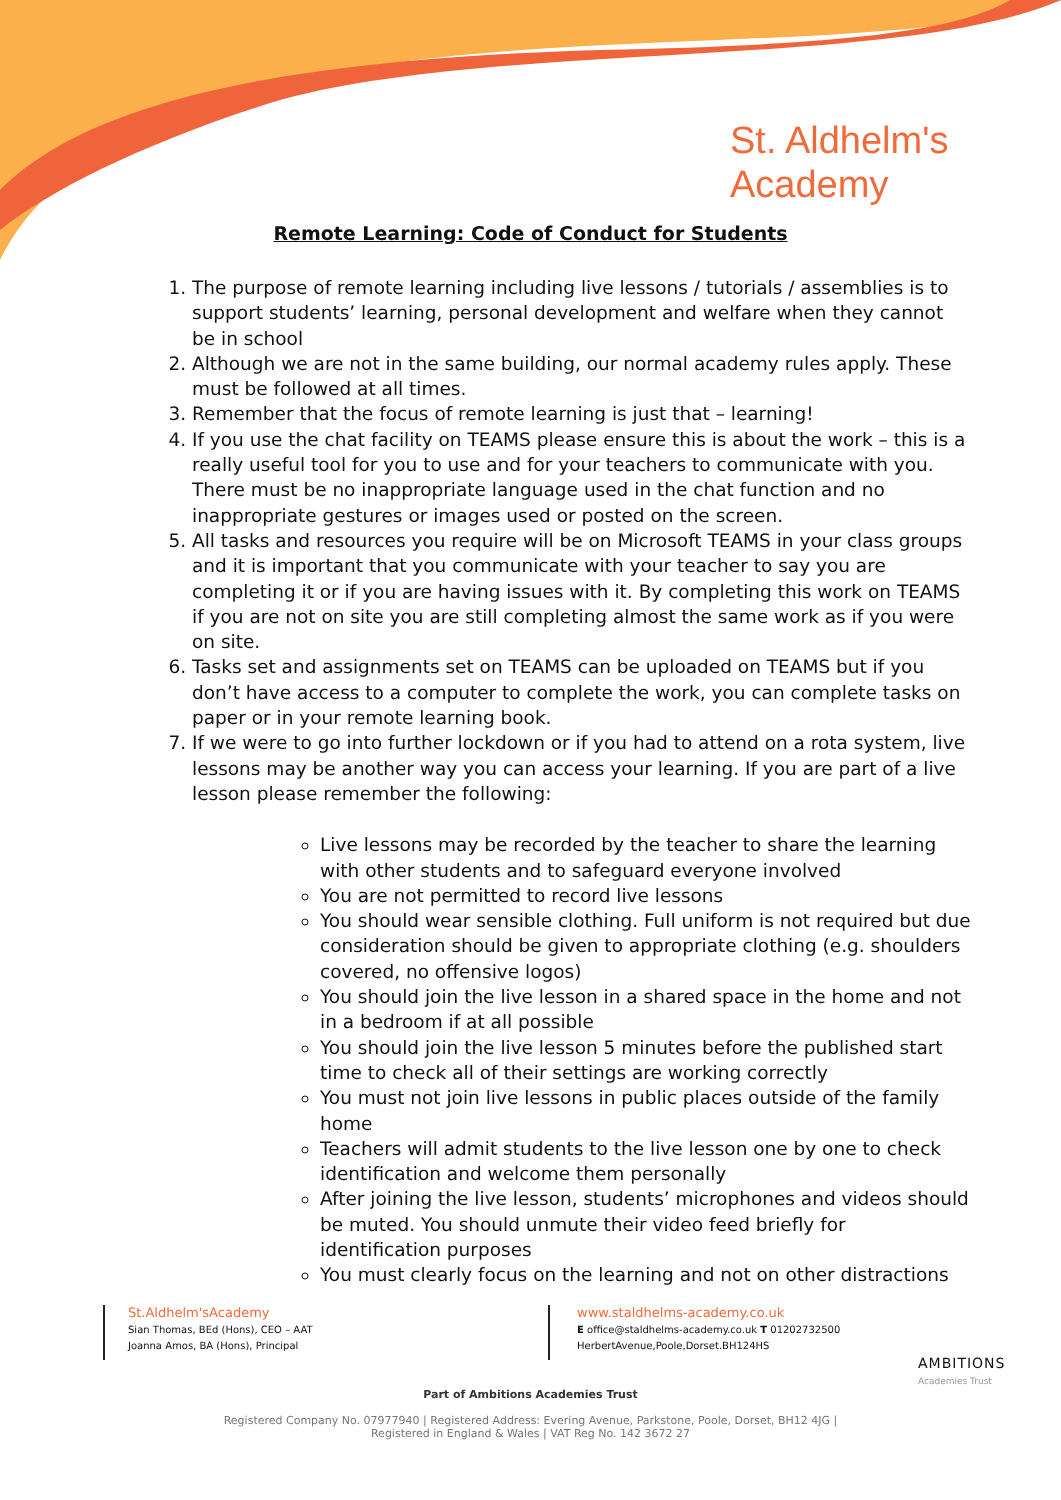St. Aldhelm's
Academy
Remote Learning: Code of Conduct for Students
1. The purpose of remote learning including live lessons / tutorials / assemblies is to support students’ learning, personal development and welfare when they cannot be in school
2. Although we are not in the same building, our normal academy rules apply. These must be followed at all times.
3. Remember that the focus of remote learning is just that – learning!
4. If you use the chat facility on TEAMS please ensure this is about the work – this is a really useful tool for you to use and for your teachers to communicate with you. There must be no inappropriate language used in the chat function and no inappropriate gestures or images used or posted on the screen.
5. All tasks and resources you require will be on Microsoft TEAMS in your class groups and it is important that you communicate with your teacher to say you are completing it or if you are having issues with it. By completing this work on TEAMS if you are not on site you are still completing almost the same work as if you were on site.
6. Tasks set and assignments set on TEAMS can be uploaded on TEAMS but if you don’t have access to a computer to complete the work, you can complete tasks on paper or in your remote learning book.
7. If we were to go into further lockdown or if you had to attend on a rota system, live lessons may be another way you can access your learning. If you are part of a live lesson please remember the following:
Live lessons may be recorded by the teacher to share the learning with other students and to safeguard everyone involved
You are not permitted to record live lessons
You should wear sensible clothing. Full uniform is not required but due consideration should be given to appropriate clothing (e.g. shoulders covered, no offensive logos)
You should join the live lesson in a shared space in the home and not in a bedroom if at all possible
You should join the live lesson 5 minutes before the published start time to check all of their settings are working correctly
You must not join live lessons in public places outside of the family home
Teachers will admit students to the live lesson one by one to check identification and welcome them personally
After joining the live lesson, students’ microphones and videos should be muted. You should unmute their video feed briefly for identification purposes
You must clearly focus on the learning and not on other distractions
St.Aldhelm'sAcademy
Sian Thomas, BEd (Hons), CEO – AAT
Joanna Amos, BA (Hons), Principal
www.staldhelms-academy.co.uk
E office@staldhelms-academy.co.uk T 01202732500
HerbertAvenue,Poole,Dorset.BH124HS
AMBITIONS
Academies Trust
Part of Ambitions Academies Trust
Registered Company No. 07977940 | Registered Address: Evering Avenue, Parkstone, Poole, Dorset, BH12 4JG |
Registered in England & Wales | VAT Reg No. 142 3672 27